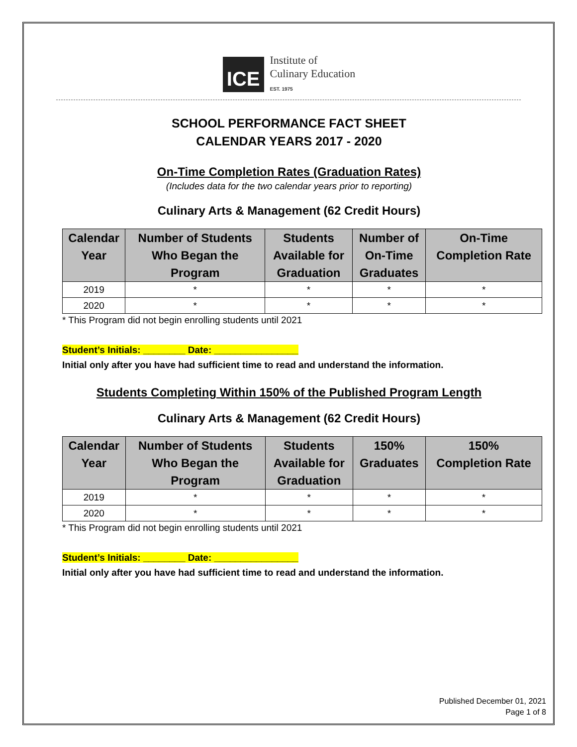ICE
Institute of
Culinary Education
EST. 1975
SCHOOL PERFORMANCE FACT SHEET
CALENDAR YEARS 2017 - 2020
On-Time Completion Rates (Graduation Rates)
(Includes data for the two calendar years prior to reporting)
Culinary Arts & Management (62 Credit Hours)
| Calendar Year | Number of Students Who Began the Program | Students Available for Graduation | Number of On-Time Graduates | On-Time Completion Rate |
| --- | --- | --- | --- | --- |
| 2019 | * | * | * | * |
| 2020 | * | * | * | * |
* This Program did not begin enrolling students until 2021
Student’s Initials: ________ Date: ________________
Initial only after you have had sufficient time to read and understand the information.
Students Completing Within 150% of the Published Program Length
Culinary Arts & Management (62 Credit Hours)
| Calendar Year | Number of Students Who Began the Program | Students Available for Graduation | 150% Graduates | 150% Completion Rate |
| --- | --- | --- | --- | --- |
| 2019 | * | * | * | * |
| 2020 | * | * | * | * |
* This Program did not begin enrolling students until 2021
Student’s Initials: ________ Date: ________________
Initial only after you have had sufficient time to read and understand the information.
Published December 01, 2021
Page 1 of 8